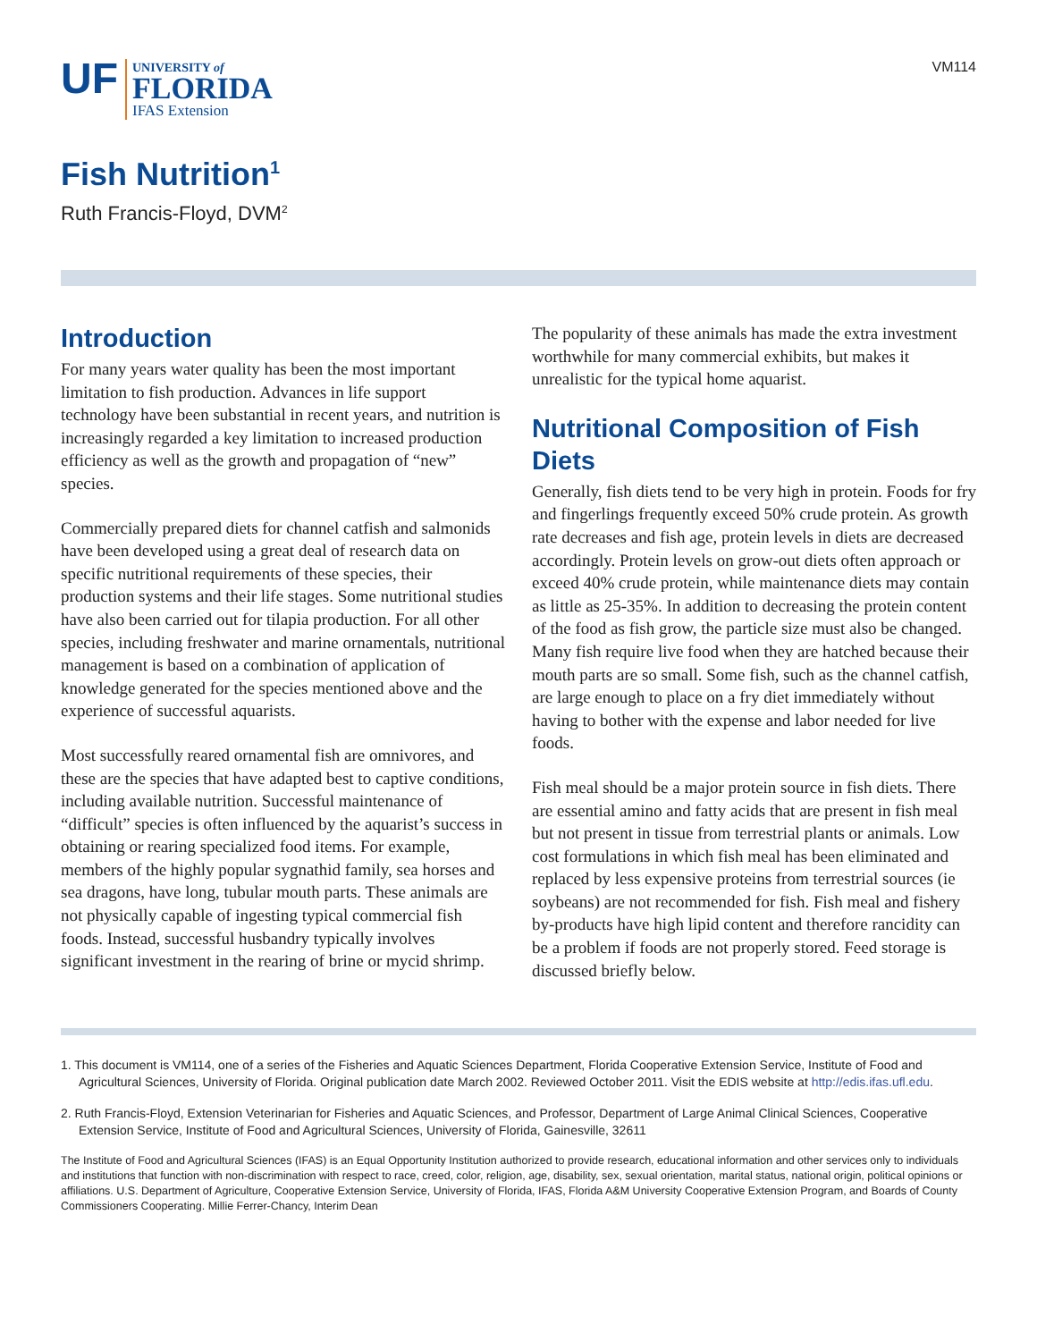VM114
UF UNIVERSITY of
FLORIDA
IFAS Extension
Fish Nutrition<sup>1</sup>
Ruth Francis-Floyd, DVM<sup>2</sup>
Introduction
For many years water quality has been the most important limitation to fish production. Advances in life support technology have been substantial in recent years, and nutrition is increasingly regarded a key limitation to increased production efficiency as well as the growth and propagation of “new” species.
Commercially prepared diets for channel catfish and salmonids have been developed using a great deal of research data on specific nutritional requirements of these species, their production systems and their life stages. Some nutritional studies have also been carried out for tilapia production. For all other species, including freshwater and marine ornamentals, nutritional management is based on a combination of application of knowledge generated for the species mentioned above and the experience of successful aquarists.
Most successfully reared ornamental fish are omnivores, and these are the species that have adapted best to captive conditions, including available nutrition. Successful maintenance of “difficult” species is often influenced by the aquarist’s success in obtaining or rearing specialized food items. For example, members of the highly popular sygnathid family, sea horses and sea dragons, have long, tubular mouth parts. These animals are not physically capable of ingesting typical commercial fish foods. Instead, successful husbandry typically involves significant investment in the rearing of brine or mycid shrimp. The popularity of these animals has made the extra investment worthwhile for many commercial exhibits, but makes it unrealistic for the typical home aquarist.
Nutritional Composition of Fish Diets
Generally, fish diets tend to be very high in protein. Foods for fry and fingerlings frequently exceed 50% crude protein. As growth rate decreases and fish age, protein levels in diets are decreased accordingly. Protein levels on grow-out diets often approach or exceed 40% crude protein, while maintenance diets may contain as little as 25-35%. In addition to decreasing the protein content of the food as fish grow, the particle size must also be changed. Many fish require live food when they are hatched because their mouth parts are so small. Some fish, such as the channel catfish, are large enough to place on a fry diet immediately without having to bother with the expense and labor needed for live foods.
Fish meal should be a major protein source in fish diets. There are essential amino and fatty acids that are present in fish meal but not present in tissue from terrestrial plants or animals. Low cost formulations in which fish meal has been eliminated and replaced by less expensive proteins from terrestrial sources (ie soybeans) are not recommended for fish. Fish meal and fishery by-products have high lipid content and therefore rancidity can be a problem if foods are not properly stored. Feed storage is discussed briefly below.
1. This document is VM114, one of a series of the Fisheries and Aquatic Sciences Department, Florida Cooperative Extension Service, Institute of Food and Agricultural Sciences, University of Florida. Original publication date March 2002. Reviewed October 2011. Visit the EDIS website at http://edis.ifas.ufl.edu.
2. Ruth Francis-Floyd, Extension Veterinarian for Fisheries and Aquatic Sciences, and Professor, Department of Large Animal Clinical Sciences, Cooperative Extension Service, Institute of Food and Agricultural Sciences, University of Florida, Gainesville, 32611
The Institute of Food and Agricultural Sciences (IFAS) is an Equal Opportunity Institution authorized to provide research, educational information and other services only to individuals and institutions that function with non-discrimination with respect to race, creed, color, religion, age, disability, sex, sexual orientation, marital status, national origin, political opinions or affiliations. U.S. Department of Agriculture, Cooperative Extension Service, University of Florida, IFAS, Florida A&M University Cooperative Extension Program, and Boards of County Commissioners Cooperating. Millie Ferrer-Chancy, Interim Dean